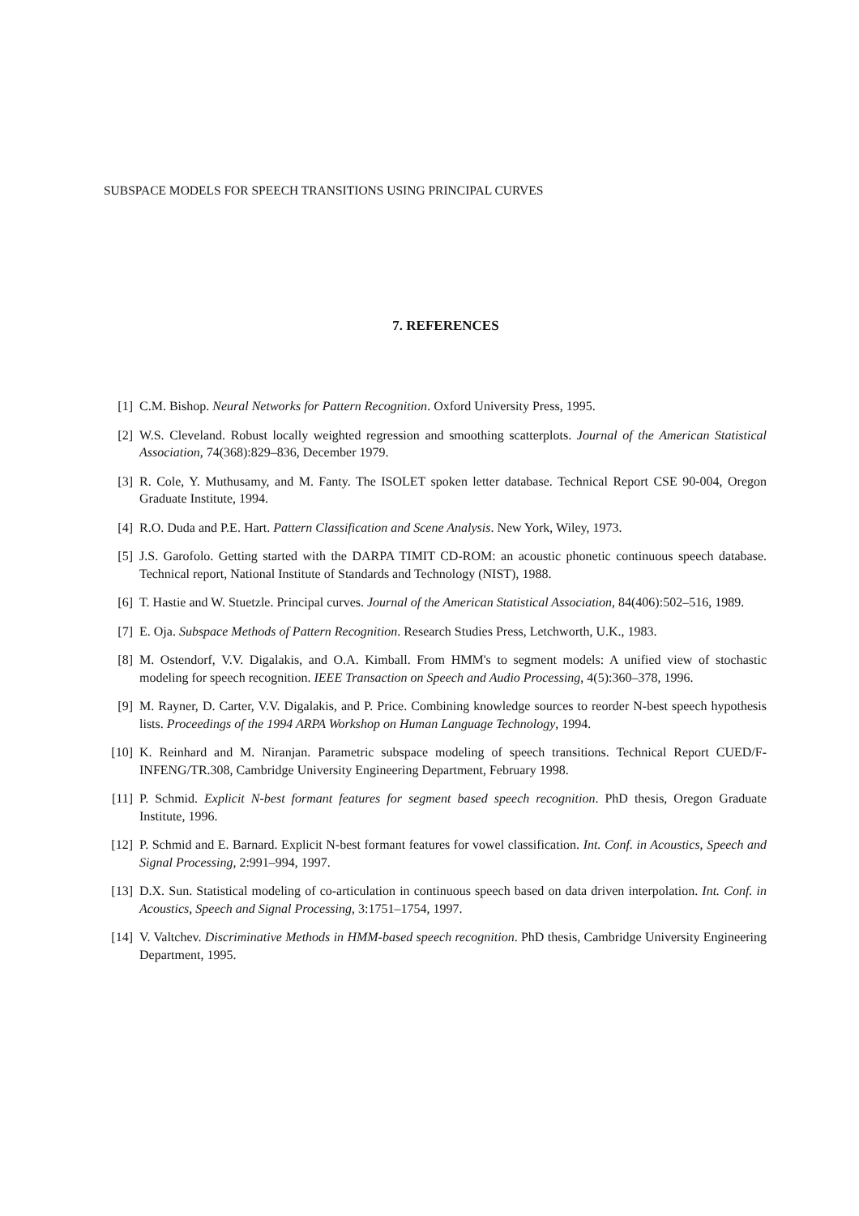SUBSPACE MODELS FOR SPEECH TRANSITIONS USING PRINCIPAL CURVES
7. REFERENCES
[1] C.M. Bishop. Neural Networks for Pattern Recognition. Oxford University Press, 1995.
[2] W.S. Cleveland. Robust locally weighted regression and smoothing scatterplots. Journal of the American Statistical Association, 74(368):829–836, December 1979.
[3] R. Cole, Y. Muthusamy, and M. Fanty. The ISOLET spoken letter database. Technical Report CSE 90-004, Oregon Graduate Institute, 1994.
[4] R.O. Duda and P.E. Hart. Pattern Classification and Scene Analysis. New York, Wiley, 1973.
[5] J.S. Garofolo. Getting started with the DARPA TIMIT CD-ROM: an acoustic phonetic continuous speech database. Technical report, National Institute of Standards and Technology (NIST), 1988.
[6] T. Hastie and W. Stuetzle. Principal curves. Journal of the American Statistical Association, 84(406):502–516, 1989.
[7] E. Oja. Subspace Methods of Pattern Recognition. Research Studies Press, Letchworth, U.K., 1983.
[8] M. Ostendorf, V.V. Digalakis, and O.A. Kimball. From HMM's to segment models: A unified view of stochastic modeling for speech recognition. IEEE Transaction on Speech and Audio Processing, 4(5):360–378, 1996.
[9] M. Rayner, D. Carter, V.V. Digalakis, and P. Price. Combining knowledge sources to reorder N-best speech hypothesis lists. Proceedings of the 1994 ARPA Workshop on Human Language Technology, 1994.
[10] K. Reinhard and M. Niranjan. Parametric subspace modeling of speech transitions. Technical Report CUED/F-INFENG/TR.308, Cambridge University Engineering Department, February 1998.
[11] P. Schmid. Explicit N-best formant features for segment based speech recognition. PhD thesis, Oregon Graduate Institute, 1996.
[12] P. Schmid and E. Barnard. Explicit N-best formant features for vowel classification. Int. Conf. in Acoustics, Speech and Signal Processing, 2:991–994, 1997.
[13] D.X. Sun. Statistical modeling of co-articulation in continuous speech based on data driven interpolation. Int. Conf. in Acoustics, Speech and Signal Processing, 3:1751–1754, 1997.
[14] V. Valtchev. Discriminative Methods in HMM-based speech recognition. PhD thesis, Cambridge University Engineering Department, 1995.